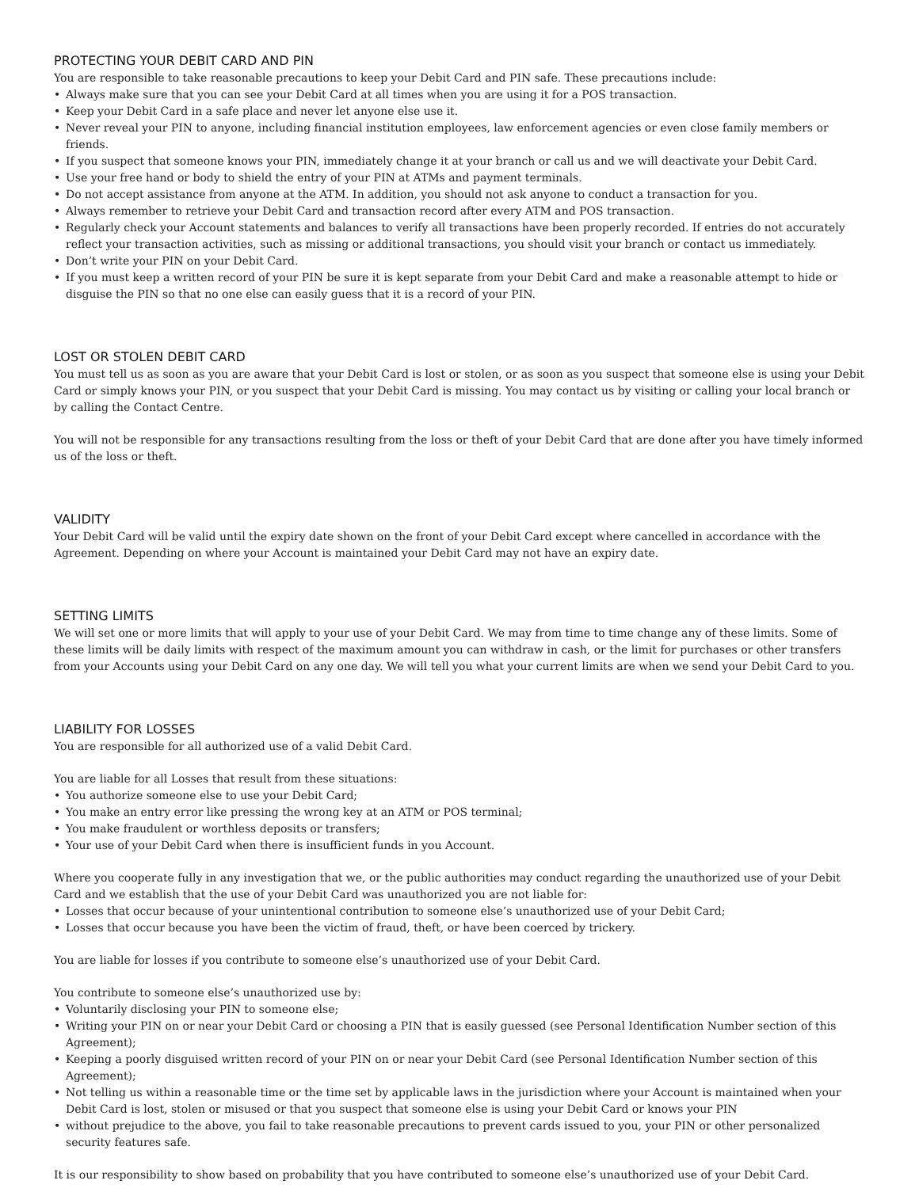PROTECTING YOUR DEBIT CARD AND PIN
You are responsible to take reasonable precautions to keep your Debit Card and PIN safe. These precautions include:
• Always make sure that you can see your Debit Card at all times when you are using it for a POS transaction.
• Keep your Debit Card in a safe place and never let anyone else use it.
• Never reveal your PIN to anyone, including financial institution employees, law enforcement agencies or even close family members or friends.
• If you suspect that someone knows your PIN, immediately change it at your branch or call us and we will deactivate your Debit Card.
• Use your free hand or body to shield the entry of your PIN at ATMs and payment terminals.
• Do not accept assistance from anyone at the ATM. In addition, you should not ask anyone to conduct a transaction for you.
• Always remember to retrieve your Debit Card and transaction record after every ATM and POS transaction.
• Regularly check your Account statements and balances to verify all transactions have been properly recorded. If entries do not accurately reflect your transaction activities, such as missing or additional transactions, you should visit your branch or contact us immediately.
• Don’t write your PIN on your Debit Card.
• If you must keep a written record of your PIN be sure it is kept separate from your Debit Card and make a reasonable attempt to hide or disguise the PIN so that no one else can easily guess that it is a record of your PIN.
LOST OR STOLEN DEBIT CARD
You must tell us as soon as you are aware that your Debit Card is lost or stolen, or as soon as you suspect that someone else is using your Debit Card or simply knows your PIN, or you suspect that your Debit Card is missing. You may contact us by visiting or calling your local branch or by calling the Contact Centre.
You will not be responsible for any transactions resulting from the loss or theft of your Debit Card that are done after you have timely informed us of the loss or theft.
VALIDITY
Your Debit Card will be valid until the expiry date shown on the front of your Debit Card except where cancelled in accordance with the Agreement. Depending on where your Account is maintained your Debit Card may not have an expiry date.
SETTING LIMITS
We will set one or more limits that will apply to your use of your Debit Card. We may from time to time change any of these limits. Some of these limits will be daily limits with respect of the maximum amount you can withdraw in cash, or the limit for purchases or other transfers from your Accounts using your Debit Card on any one day. We will tell you what your current limits are when we send your Debit Card to you.
LIABILITY FOR LOSSES
You are responsible for all authorized use of a valid Debit Card.
You are liable for all Losses that result from these situations:
• You authorize someone else to use your Debit Card;
• You make an entry error like pressing the wrong key at an ATM or POS terminal;
• You make fraudulent or worthless deposits or transfers;
• Your use of your Debit Card when there is insufficient funds in you Account.
Where you cooperate fully in any investigation that we, or the public authorities may conduct regarding the unauthorized use of your Debit Card and we establish that the use of your Debit Card was unauthorized you are not liable for:
• Losses that occur because of your unintentional contribution to someone else’s unauthorized use of your Debit Card;
• Losses that occur because you have been the victim of fraud, theft, or have been coerced by trickery.
You are liable for losses if you contribute to someone else’s unauthorized use of your Debit Card.
You contribute to someone else’s unauthorized use by:
• Voluntarily disclosing your PIN to someone else;
• Writing your PIN on or near your Debit Card or choosing a PIN that is easily guessed (see Personal Identification Number section of this Agreement);
• Keeping a poorly disguised written record of your PIN on or near your Debit Card (see Personal Identification Number section of this Agreement);
• Not telling us within a reasonable time or the time set by applicable laws in the jurisdiction where your Account is maintained when your Debit Card is lost, stolen or misused or that you suspect that someone else is using your Debit Card or knows your PIN
• without prejudice to the above, you fail to take reasonable precautions to prevent cards issued to you, your PIN or other personalized security features safe.
It is our responsibility to show based on probability that you have contributed to someone else’s unauthorized use of your Debit Card.